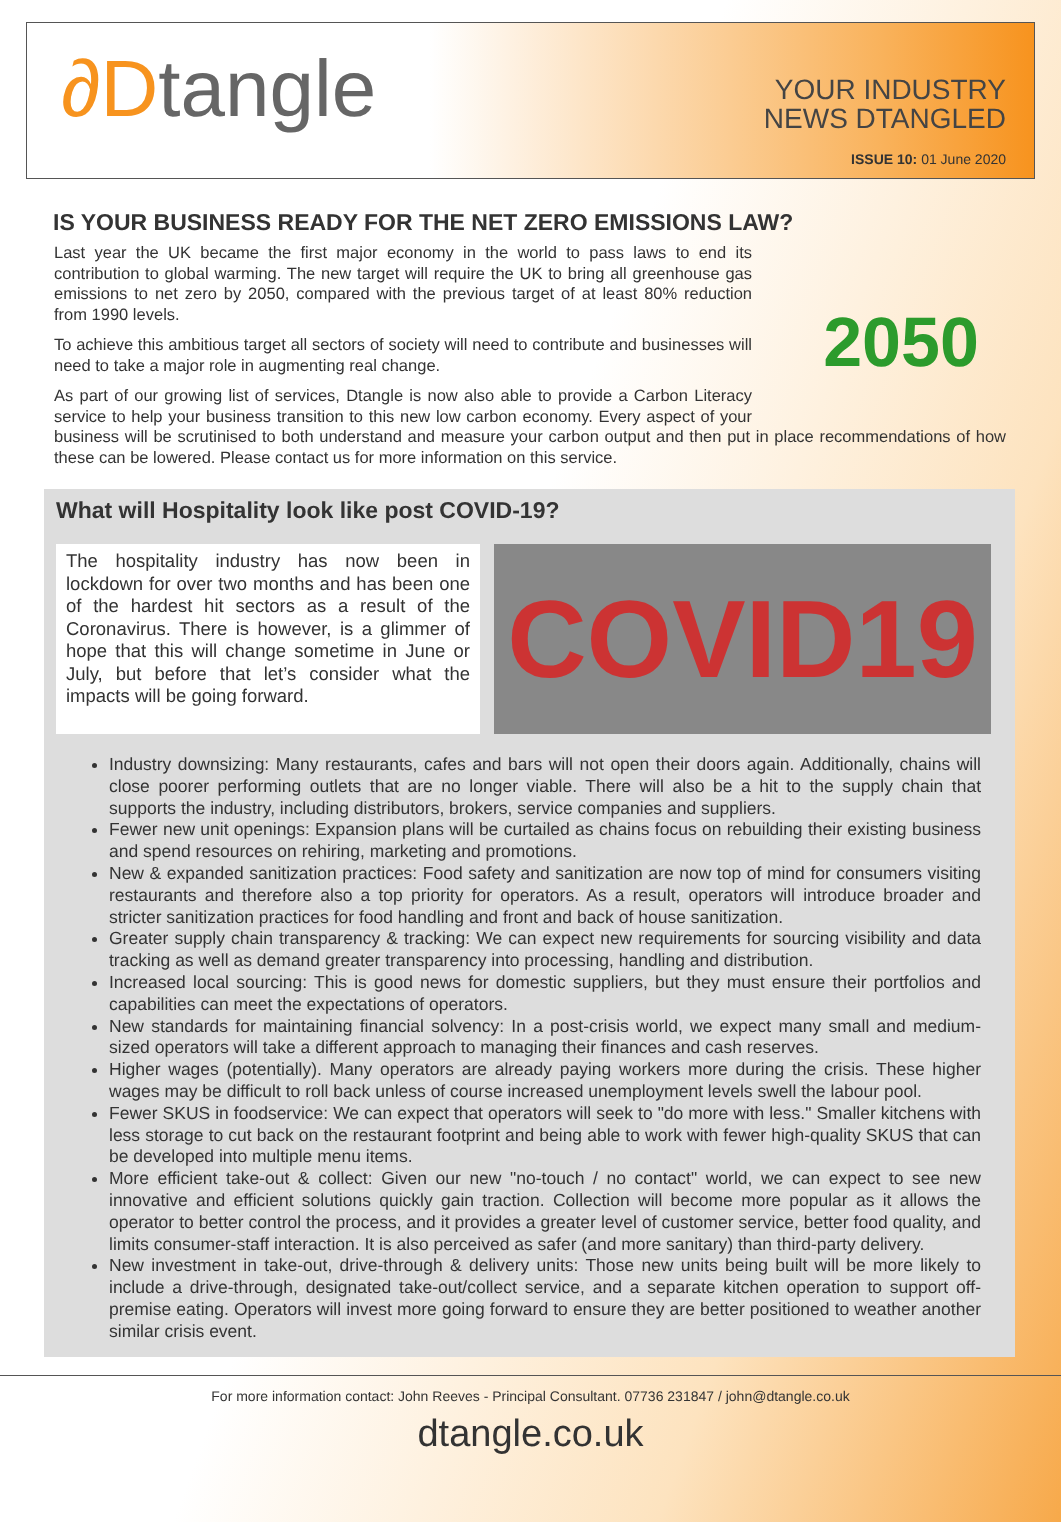∂Dtangle
YOUR INDUSTRY
NEWS DTANGLED
ISSUE 10: 01 June 2020
IS YOUR BUSINESS READY FOR THE NET ZERO EMISSIONS LAW?
2050
Last year the UK became the first major economy in the world to pass laws to end its contribution to global warming. The new target will require the UK to bring all greenhouse gas emissions to net zero by 2050, compared with the previous target of at least 80% reduction from 1990 levels.
To achieve this ambitious target all sectors of society will need to contribute and businesses will need to take a major role in augmenting real change.
As part of our growing list of services, Dtangle is now also able to provide a Carbon Literacy service to help your business transition to this new low carbon economy. Every aspect of your business will be scrutinised to both understand and measure your carbon output and then put in place recommendations of how these can be lowered. Please contact us for more information on this service.
What will Hospitality look like post COVID-19?
The hospitality industry has now been in lockdown for over two months and has been one of the hardest hit sectors as a result of the Coronavirus. There is however, is a glimmer of hope that this will change sometime in June or July, but before that let’s consider what the impacts will be going forward.
COVID19
Industry downsizing: Many restaurants, cafes and bars will not open their doors again. Additionally, chains will close poorer performing outlets that are no longer viable. There will also be a hit to the supply chain that supports the industry, including distributors, brokers, service companies and suppliers.
Fewer new unit openings: Expansion plans will be curtailed as chains focus on rebuilding their existing business and spend resources on rehiring, marketing and promotions.
New & expanded sanitization practices: Food safety and sanitization are now top of mind for consumers visiting restaurants and therefore also a top priority for operators. As a result, operators will introduce broader and stricter sanitization practices for food handling and front and back of house sanitization.
Greater supply chain transparency & tracking: We can expect new requirements for sourcing visibility and data tracking as well as demand greater transparency into processing, handling and distribution.
Increased local sourcing: This is good news for domestic suppliers, but they must ensure their portfolios and capabilities can meet the expectations of operators.
New standards for maintaining financial solvency: In a post-crisis world, we expect many small and medium-sized operators will take a different approach to managing their finances and cash reserves.
Higher wages (potentially). Many operators are already paying workers more during the crisis. These higher wages may be difficult to roll back unless of course increased unemployment levels swell the labour pool.
Fewer SKUS in foodservice: We can expect that operators will seek to "do more with less." Smaller kitchens with less storage to cut back on the restaurant footprint and being able to work with fewer high-quality SKUS that can be developed into multiple menu items.
More efficient take-out & collect: Given our new "no-touch / no contact" world, we can expect to see new innovative and efficient solutions quickly gain traction. Collection will become more popular as it allows the operator to better control the process, and it provides a greater level of customer service, better food quality, and limits consumer-staff interaction. It is also perceived as safer (and more sanitary) than third-party delivery.
New investment in take-out, drive-through & delivery units: Those new units being built will be more likely to include a drive-through, designated take-out/collect service, and a separate kitchen operation to support off-premise eating. Operators will invest more going forward to ensure they are better positioned to weather another similar crisis event.
For more information contact: John Reeves - Principal Consultant. 07736 231847 / john@dtangle.co.uk
dtangle.co.uk